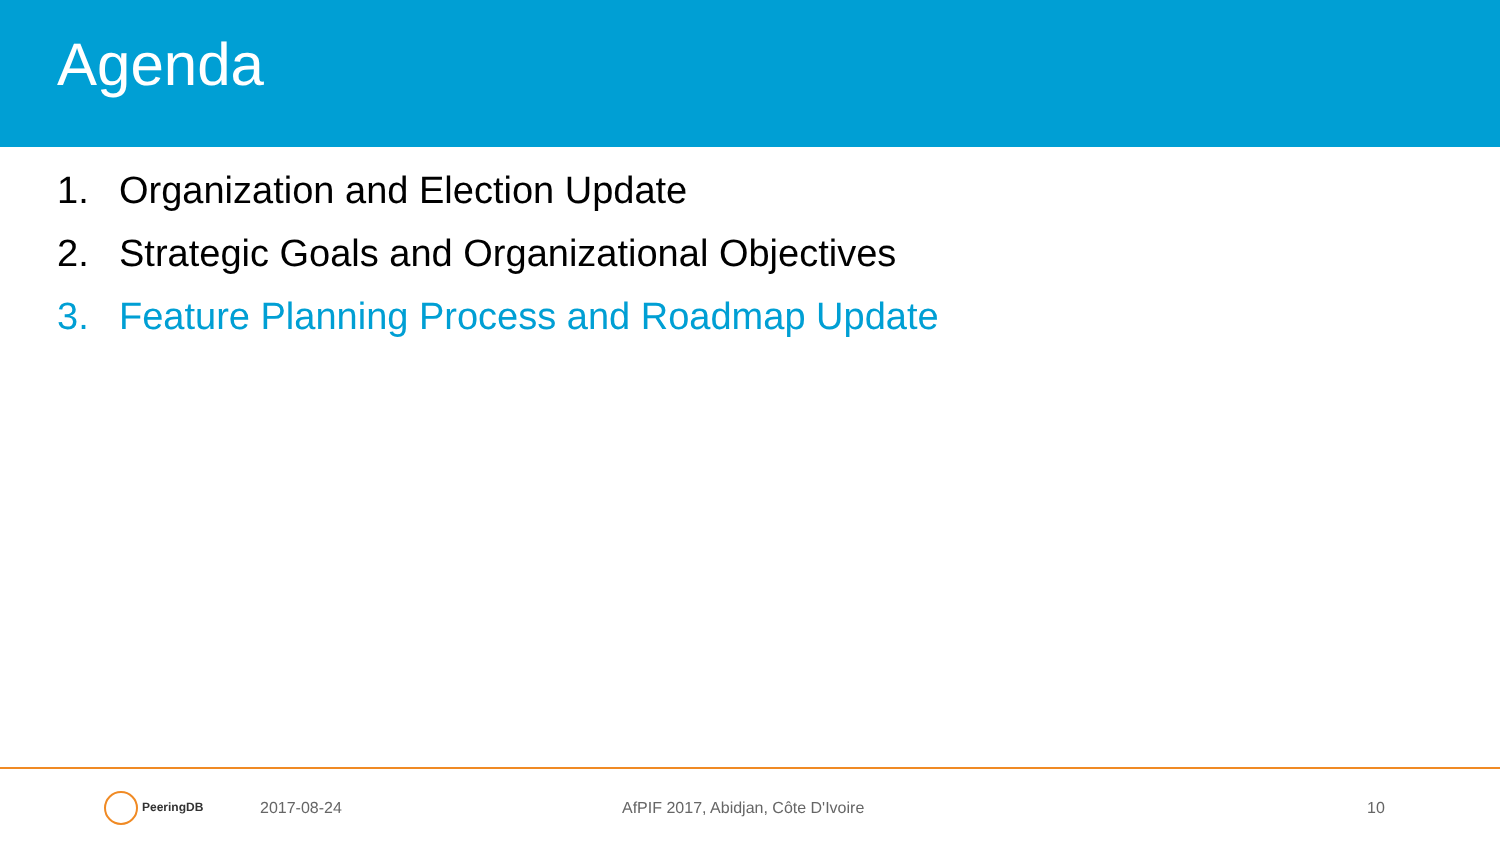Agenda
1. Organization and Election Update
2. Strategic Goals and Organizational Objectives
3. Feature Planning Process and Roadmap Update
PeeringDB
2017-08-24 AfPIF 2017, Abidjan, Côte D'Ivoire 10